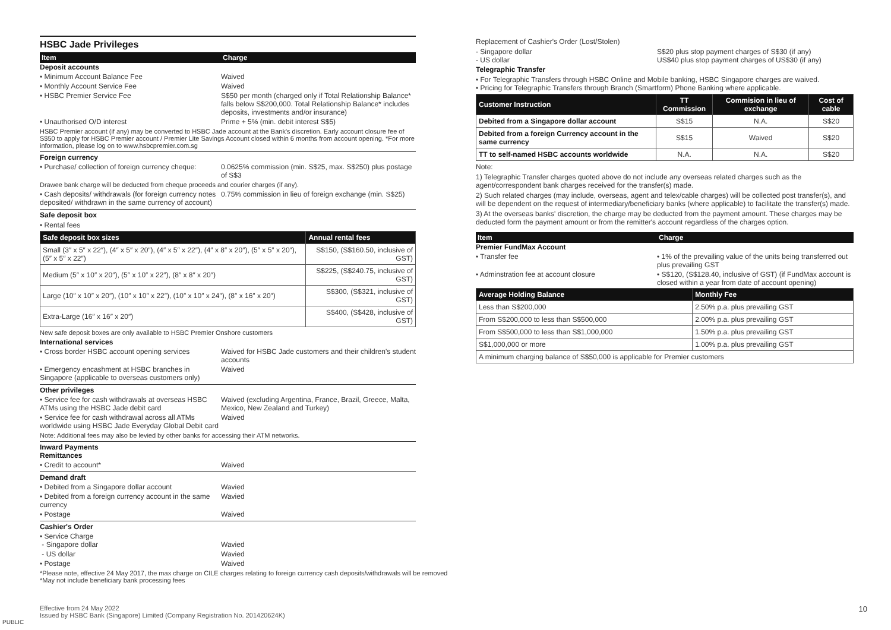HSBC Jade Privileges
Item Charge
Deposit accounts
• Minimum Account Balance Fee Waived
• Monthly Account Service Fee Waived
• HSBC Premier Service Fee S$50 per month (charged only if Total Relationship Balance* falls below S$200,000. Total Relationship Balance* includes deposits, investments and/or insurance)
• Unauthorised O/D interest Prime + 5% (min. debit interest S$5)
HSBC Premier account (if any) may be converted to HSBC Jade account at the Bank's discretion. Early account closure fee of S$50 to apply for HSBC Premier account / Premier Lite Savings Account closed within 6 months from account opening. *For more information, please log on to www.hsbcpremier.com.sg
Foreign currency
• Purchase/ collection of foreign currency cheque: 0.0625% commission (min. S$25, max. S$250) plus postage of S$3
Drawee bank charge will be deducted from cheque proceeds and courier charges (if any).
• Cash deposits/ withdrawals (for foreign currency notes deposited/ withdrawn in the same currency of account) 0.75% commission in lieu of foreign exchange (min. S$25)
Safe deposit box
• Rental fees
| Safe deposit box sizes | Annual rental fees |
| --- | --- |
| Small (3″ x 5″ x 22″), (4″ x 5″ x 20″), (4″ x 5″ x 22″), (4″ x 8″ x 20″), (5″ x 5″ x 20″), (5″ x 5″ x 22″) | S$150, (S$160.50, inclusive of GST) |
| Medium (5″ x 10″ x 20″), (5″ x 10″ x 22″), (8″ x 8″ x 20″) | S$225, (S$240.75, inclusive of GST) |
| Large (10″ x 10″ x 20″), (10″ x 10″ x 22″), (10″ x 10″ x 24″), (8″ x 16″ x 20″) | S$300, (S$321, inclusive of GST) |
| Extra-Large (16″ x 16″ x 20″) | S$400, (S$428, inclusive of GST) |
New safe deposit boxes are only available to HSBC Premier Onshore customers
International services
• Cross border HSBC account opening services Waived for HSBC Jade customers and their children's student accounts
• Emergency encashment at HSBC branches in Singapore (applicable to overseas customers only) Waived
Other privileges
• Service fee for cash withdrawals at overseas HSBC ATMs using the HSBC Jade debit card Waived (excluding Argentina, France, Brazil, Greece, Malta, Mexico, New Zealand and Turkey)
• Service fee for cash withdrawal across all ATMs worldwide using HSBC Jade Everyday Global Debit card Waived
Note: Additional fees may also be levied by other banks for accessing their ATM networks.
Inward Payments
Remittances
• Credit to account* Waived
Demand draft
• Debited from a Singapore dollar account Wavied
• Debited from a foreign currency account in the same currency Wavied
• Postage Waived
Cashier's Order
• Service Charge
- Singapore dollar
Wavied
- US dollar Wavied
• Postage Waived
*Please note, effective 24 May 2017, the max charge on CILE charges relating to foreign currency cash deposits/withdrawals will be removed
*May not include beneficiary bank processing fees
Replacement of Cashier's Order (Lost/Stolen)
- Singapore dollar
- US dollar S$20 plus stop payment charges of S$30 (if any)
US$40 plus stop payment charges of US$30 (if any)
Telegraphic Transfer
• For Telegraphic Transfers through HSBC Online and Mobile banking, HSBC Singapore charges are waived.
• Pricing for Telegraphic Transfers through Branch (Smartform) Phone Banking where applicable.
| Customer Instruction | TT Commission | Commision in lieu of exchange | Cost of cable |
| --- | --- | --- | --- |
| Debited from a Singapore dollar account | S$15 | N.A. | S$20 |
| Debited from a foreign Currency account in the same currency | S$15 | Waived | S$20 |
| TT to self-named HSBC accounts worldwide | N.A. | N.A. | S$20 |
Note:
1) Telegraphic Transfer charges quoted above do not include any overseas related charges such as the agent/correspondent bank charges received for the transfer(s) made.
2) Such related charges (may include, overseas, agent and telex/cable charges) will be collected post transfer(s), and will be dependent on the request of intermediary/beneficiary banks (where applicable) to facilitate the transfer(s) made.
3) At the overseas banks' discretion, the charge may be deducted from the payment amount. These charges may be deducted form the payment amount or from the remitter's account regardless of the charges option.
Item Charge
Premier FundMax Account
• Transfer fee • 1% of the prevailing value of the units being transferred out plus prevailing GST
• Adminstration fee at account closure • S$120, (S$128.40, inclusive of GST) (if FundMax account is closed within a year from date of account opening)
| Average Holding Balance | Monthly Fee |
| --- | --- |
| Less than S$200,000 | 2.50% p.a. plus prevailing GST |
| From S$200,000 to less than S$500,000 | 2.00% p.a. plus prevailing GST |
| From S$500,000 to less than S$1,000,000 | 1.50% p.a. plus prevailing GST |
| S$1,000,000 or more | 1.00% p.a. plus prevailing GST |
| A minimum charging balance of S$50,000 is applicable for Premier customers | |
Effective from 24 May 2022
Issued by HSBC Bank (Singapore) Limited (Company Registration No. 201420624K)
PUBLIC
10